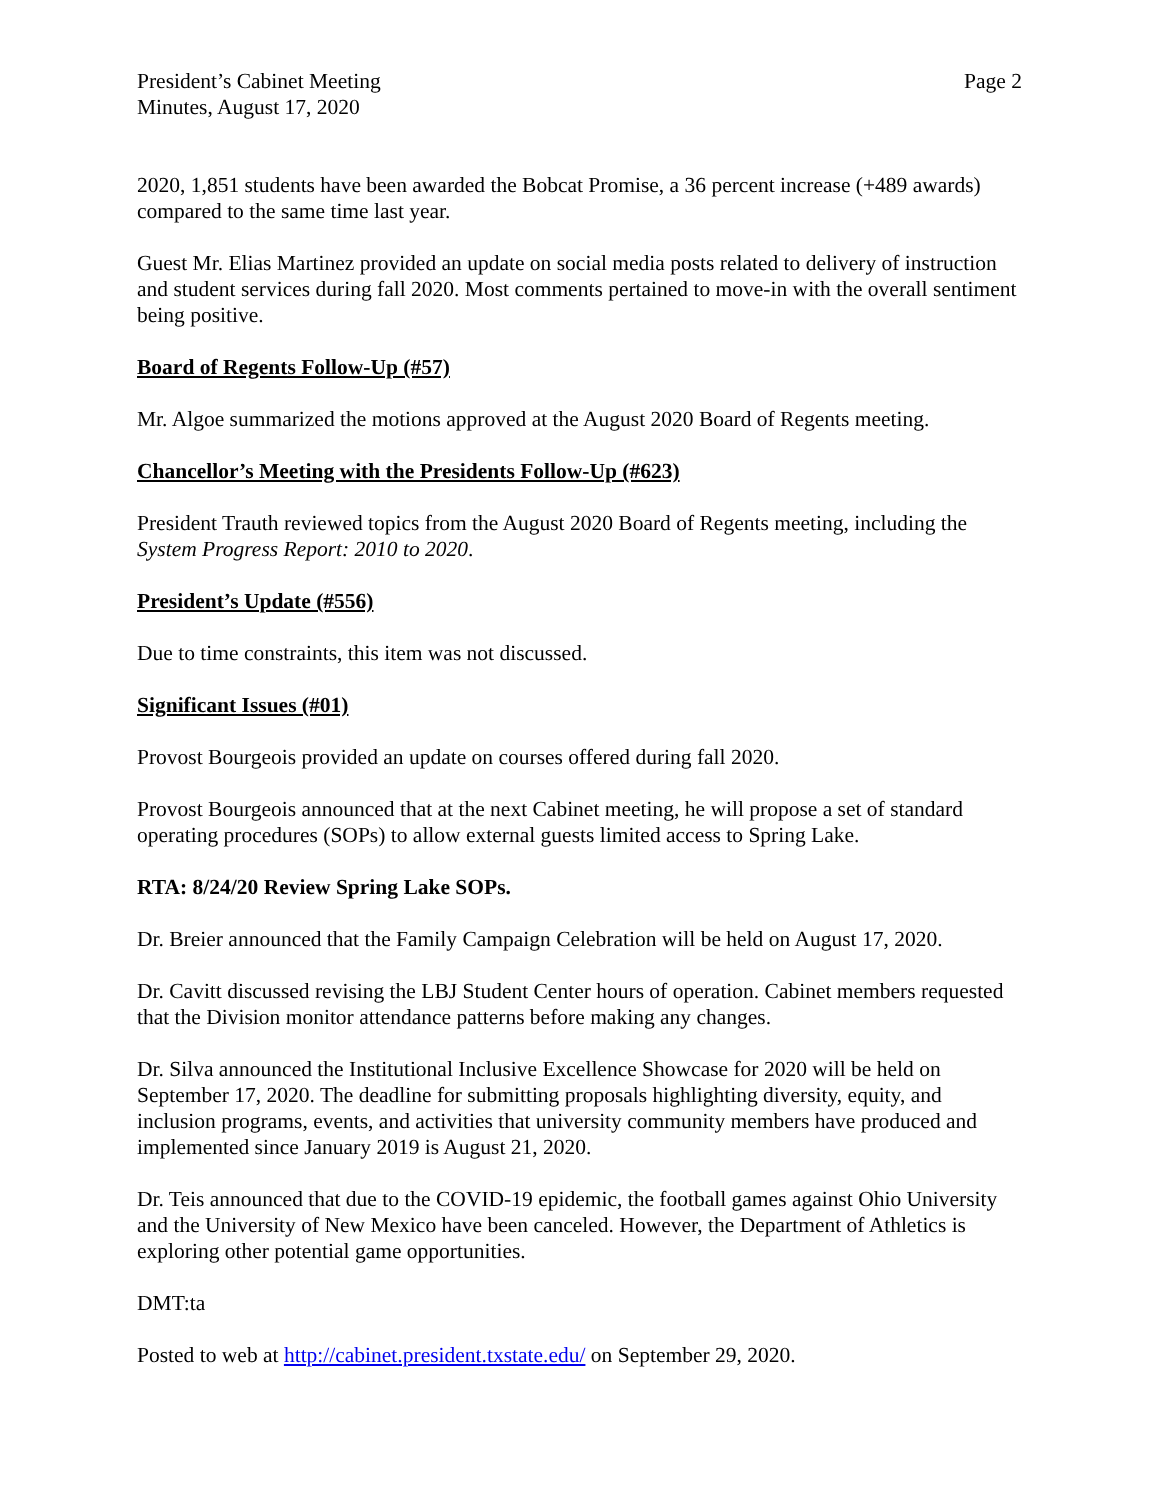President’s Cabinet Meeting
Minutes, August 17, 2020
Page 2
2020, 1,851 students have been awarded the Bobcat Promise, a 36 percent increase (+489 awards) compared to the same time last year.
Guest Mr. Elias Martinez provided an update on social media posts related to delivery of instruction and student services during fall 2020. Most comments pertained to move-in with the overall sentiment being positive.
Board of Regents Follow-Up (#57)
Mr. Algoe summarized the motions approved at the August 2020 Board of Regents meeting.
Chancellor’s Meeting with the Presidents Follow-Up (#623)
President Trauth reviewed topics from the August 2020 Board of Regents meeting, including the System Progress Report: 2010 to 2020.
President’s Update (#556)
Due to time constraints, this item was not discussed.
Significant Issues (#01)
Provost Bourgeois provided an update on courses offered during fall 2020.
Provost Bourgeois announced that at the next Cabinet meeting, he will propose a set of standard operating procedures (SOPs) to allow external guests limited access to Spring Lake.
RTA: 8/24/20 Review Spring Lake SOPs.
Dr. Breier announced that the Family Campaign Celebration will be held on August 17, 2020.
Dr. Cavitt discussed revising the LBJ Student Center hours of operation. Cabinet members requested that the Division monitor attendance patterns before making any changes.
Dr. Silva announced the Institutional Inclusive Excellence Showcase for 2020 will be held on September 17, 2020. The deadline for submitting proposals highlighting diversity, equity, and inclusion programs, events, and activities that university community members have produced and implemented since January 2019 is August 21, 2020.
Dr. Teis announced that due to the COVID-19 epidemic, the football games against Ohio University and the University of New Mexico have been canceled. However, the Department of Athletics is exploring other potential game opportunities.
DMT:ta
Posted to web at http://cabinet.president.txstate.edu/ on September 29, 2020.